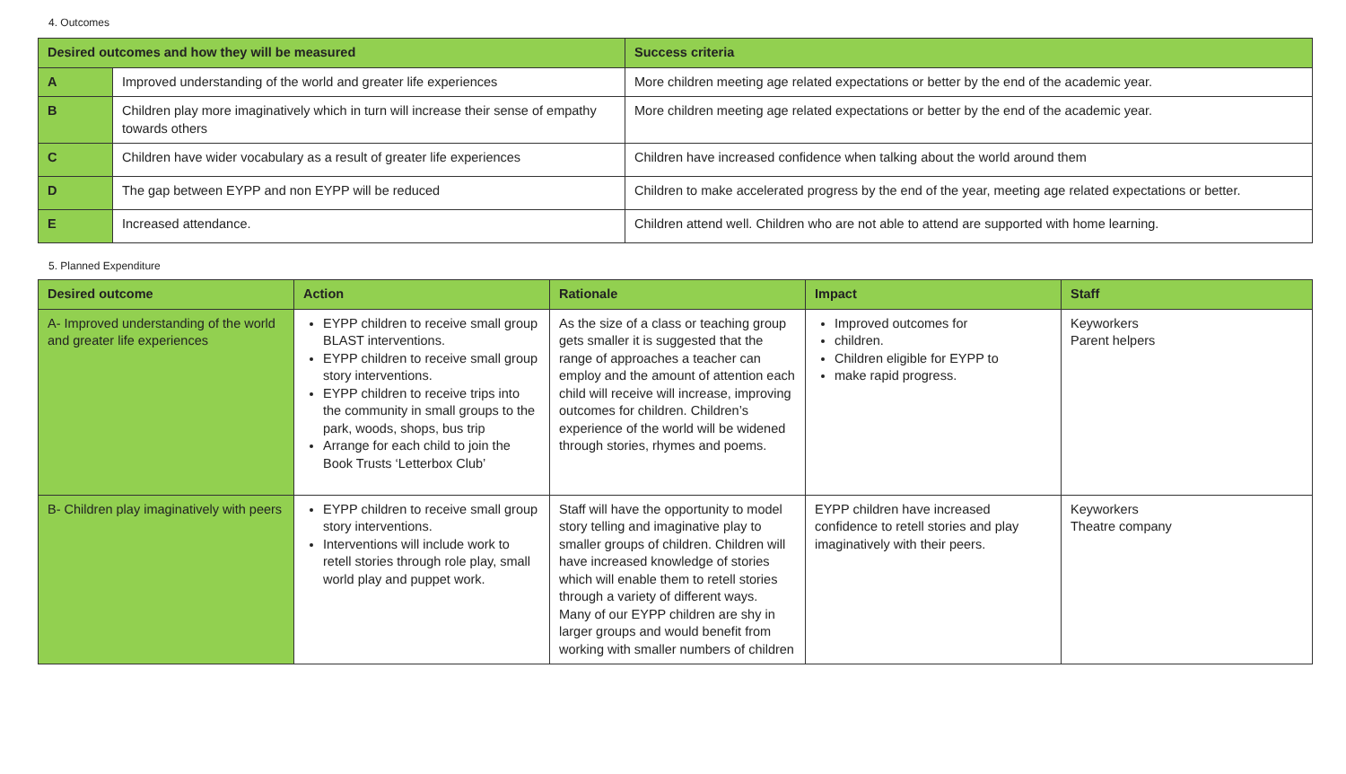4. Outcomes
| Desired outcomes and how they will be measured | | Success criteria |
| --- | --- | --- |
| A | Improved understanding of the world and greater life experiences | More children meeting age related expectations or better by the end of the academic year. |
| B | Children play more imaginatively which in turn will increase their sense of empathy towards others | More children meeting age related expectations or better by the end of the academic year. |
| C | Children have wider vocabulary as a result of greater life experiences | Children have increased confidence when talking about the world around them |
| D | The gap between EYPP and non EYPP will be reduced | Children to make accelerated progress by the end of the year, meeting age related expectations or better. |
| E | Increased attendance. | Children attend well. Children who are not able to attend are supported with home learning. |
5. Planned Expenditure
| Desired outcome | Action | Rationale | Impact | Staff |
| --- | --- | --- | --- | --- |
| A- Improved understanding of the world and greater life experiences | EYPP children to receive small group BLAST interventions. EYPP children to receive small group story interventions. EYPP children to receive trips into the community in small groups to the park, woods, shops, bus trip Arrange for each child to join the Book Trusts ‘Letterbox Club’ | As the size of a class or teaching group gets smaller it is suggested that the range of approaches a teacher can employ and the amount of attention each child will receive will increase, improving outcomes for children. Children’s experience of the world will be widened through stories, rhymes and poems. | Improved outcomes for children. Children eligible for EYPP to make rapid progress. | Keyworkers Parent helpers |
| B- Children play imaginatively with peers | EYPP children to receive small group story interventions. Interventions will include work to retell stories through role play, small world play and puppet work. | Staff will have the opportunity to model story telling and imaginative play to smaller groups of children. Children will have increased knowledge of stories which will enable them to retell stories through a variety of different ways. Many of our EYPP children are shy in larger groups and would benefit from working with smaller numbers of children | EYPP children have increased confidence to retell stories and play imaginatively with their peers. | Keyworkers Theatre company |